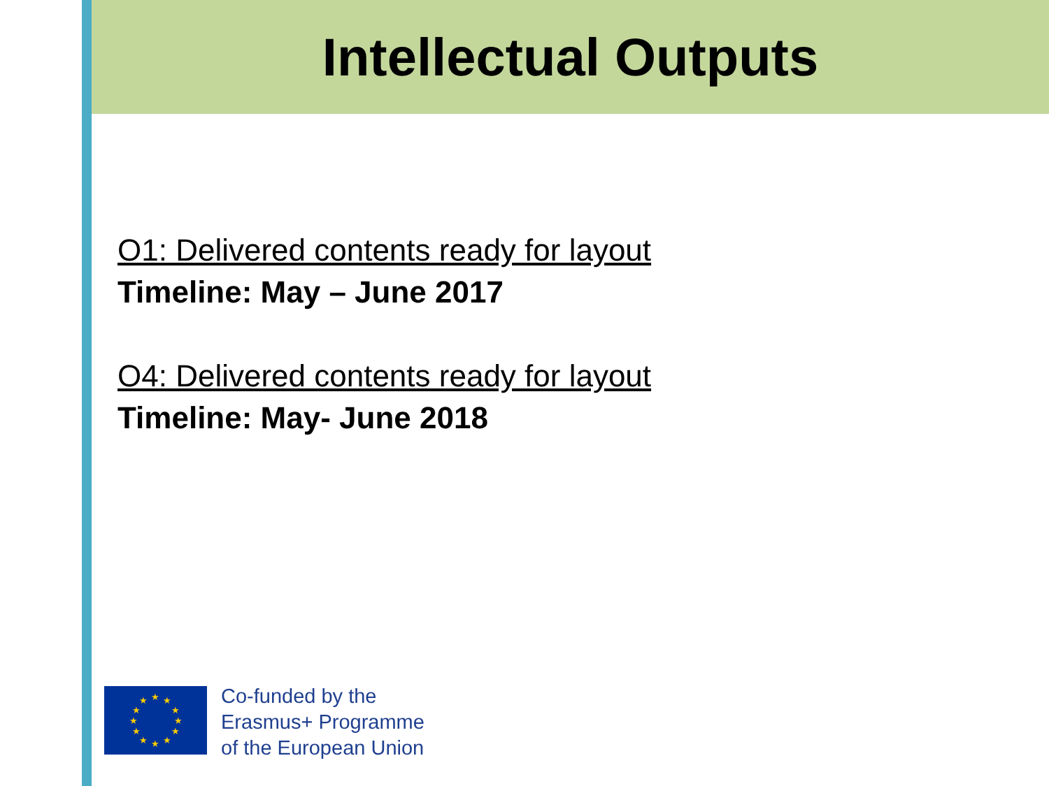Intellectual Outputs
O1: Delivered contents ready for layout
Timeline: May – June 2017
O4: Delivered contents ready for layout
Timeline: May- June 2018
★ ★ ★
★ ★
★ ★
★ ★
★ ★ ★
Co-funded by the
Erasmus+ Programme
of the European Union